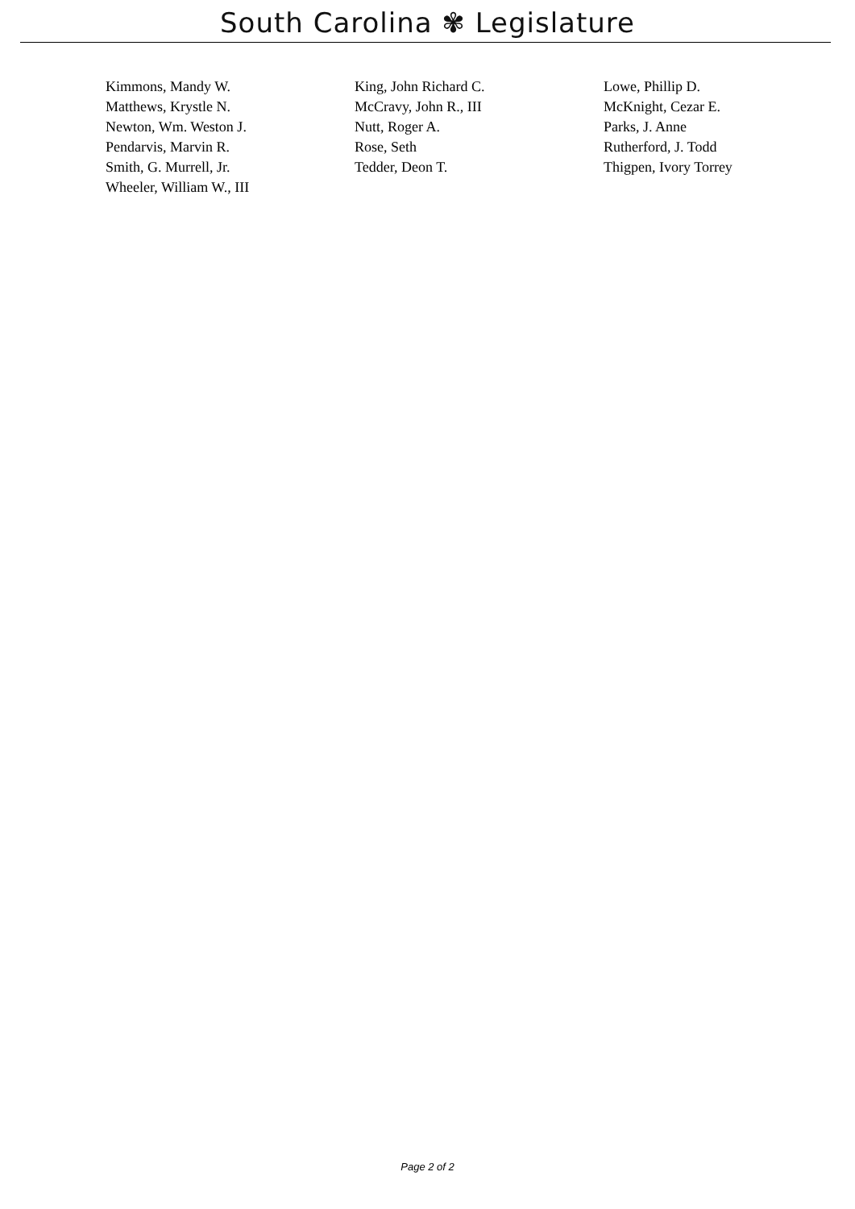South Carolina ✾ Legislature
| Kimmons, Mandy W. | King, John Richard C. | Lowe, Phillip D. |
| Matthews, Krystle N. | McCravy, John R., III | McKnight, Cezar E. |
| Newton, Wm. Weston J. | Nutt, Roger A. | Parks, J. Anne |
| Pendarvis, Marvin R. | Rose, Seth | Rutherford, J. Todd |
| Smith, G. Murrell, Jr. | Tedder, Deon T. | Thigpen, Ivory Torrey |
| Wheeler, William W., III | | |
Page 2 of 2